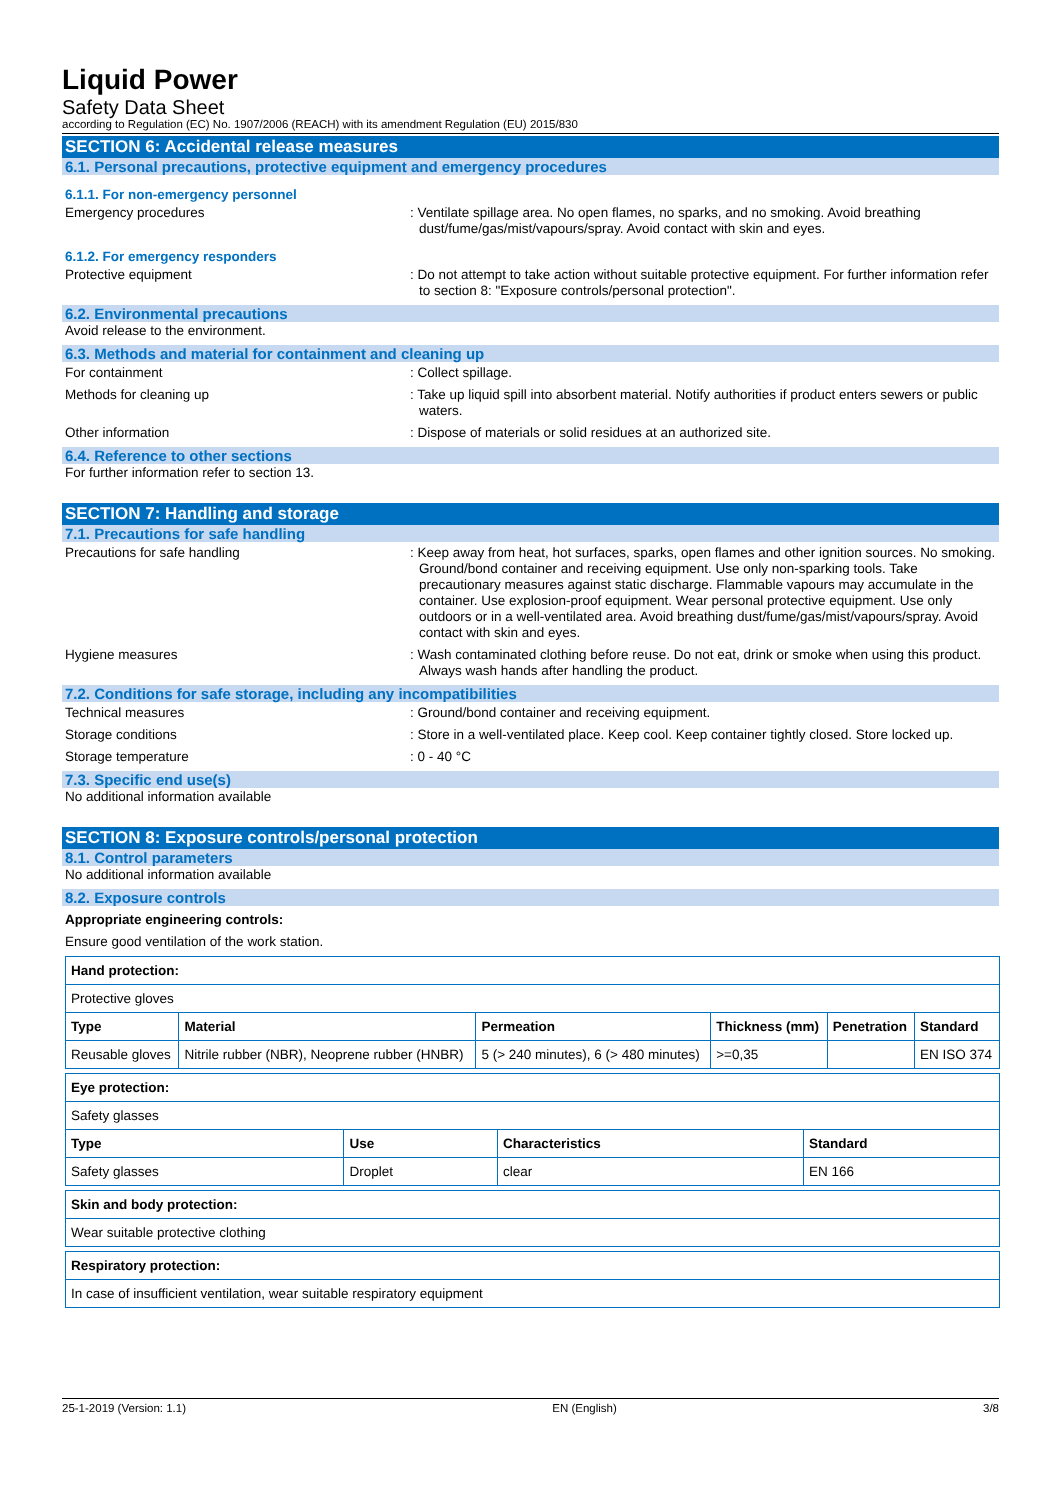Liquid Power
Safety Data Sheet
according to Regulation (EC) No. 1907/2006 (REACH) with its amendment Regulation (EU) 2015/830
SECTION 6: Accidental release measures
6.1. Personal precautions, protective equipment and emergency procedures
6.1.1. For non-emergency personnel
Emergency procedures : Ventilate spillage area. No open flames, no sparks, and no smoking. Avoid breathing dust/fume/gas/mist/vapours/spray. Avoid contact with skin and eyes.
6.1.2. For emergency responders
Protective equipment : Do not attempt to take action without suitable protective equipment. For further information refer to section 8: "Exposure controls/personal protection".
6.2. Environmental precautions
Avoid release to the environment.
6.3. Methods and material for containment and cleaning up
For containment : Collect spillage.
Methods for cleaning up : Take up liquid spill into absorbent material. Notify authorities if product enters sewers or public waters.
Other information : Dispose of materials or solid residues at an authorized site.
6.4. Reference to other sections
For further information refer to section 13.
SECTION 7: Handling and storage
7.1. Precautions for safe handling
Precautions for safe handling : Keep away from heat, hot surfaces, sparks, open flames and other ignition sources. No smoking. Ground/bond container and receiving equipment. Use only non-sparking tools. Take precautionary measures against static discharge. Flammable vapours may accumulate in the container. Use explosion-proof equipment. Wear personal protective equipment. Use only outdoors or in a well-ventilated area. Avoid breathing dust/fume/gas/mist/vapours/spray. Avoid contact with skin and eyes.
Hygiene measures : Wash contaminated clothing before reuse. Do not eat, drink or smoke when using this product. Always wash hands after handling the product.
7.2. Conditions for safe storage, including any incompatibilities
Technical measures : Ground/bond container and receiving equipment.
Storage conditions : Store in a well-ventilated place. Keep cool. Keep container tightly closed. Store locked up.
Storage temperature : 0 - 40 °C
7.3. Specific end use(s)
No additional information available
SECTION 8: Exposure controls/personal protection
8.1. Control parameters
No additional information available
8.2. Exposure controls
Appropriate engineering controls:
Ensure good ventilation of the work station.
| Hand protection: | | | | | |
| --- | --- | --- | --- | --- | --- |
| Protective gloves | | | | | |
| Type | Material | Permeation | Thickness (mm) | Penetration | Standard |
| Reusable gloves | Nitrile rubber (NBR), Neoprene rubber (HNBR) | 5 (> 240 minutes), 6 (> 480 minutes) | >=0,35 | | EN ISO 374 |
| Eye protection: | | | |
| --- | --- | --- | --- |
| Safety glasses | | | |
| Type | Use | Characteristics | Standard |
| Safety glasses | Droplet | clear | EN 166 |
| Skin and body protection: |
| --- |
| Wear suitable protective clothing |
| Respiratory protection: |
| --- |
| In case of insufficient ventilation, wear suitable respiratory equipment |
25-1-2019 (Version: 1.1) EN (English) 3/8